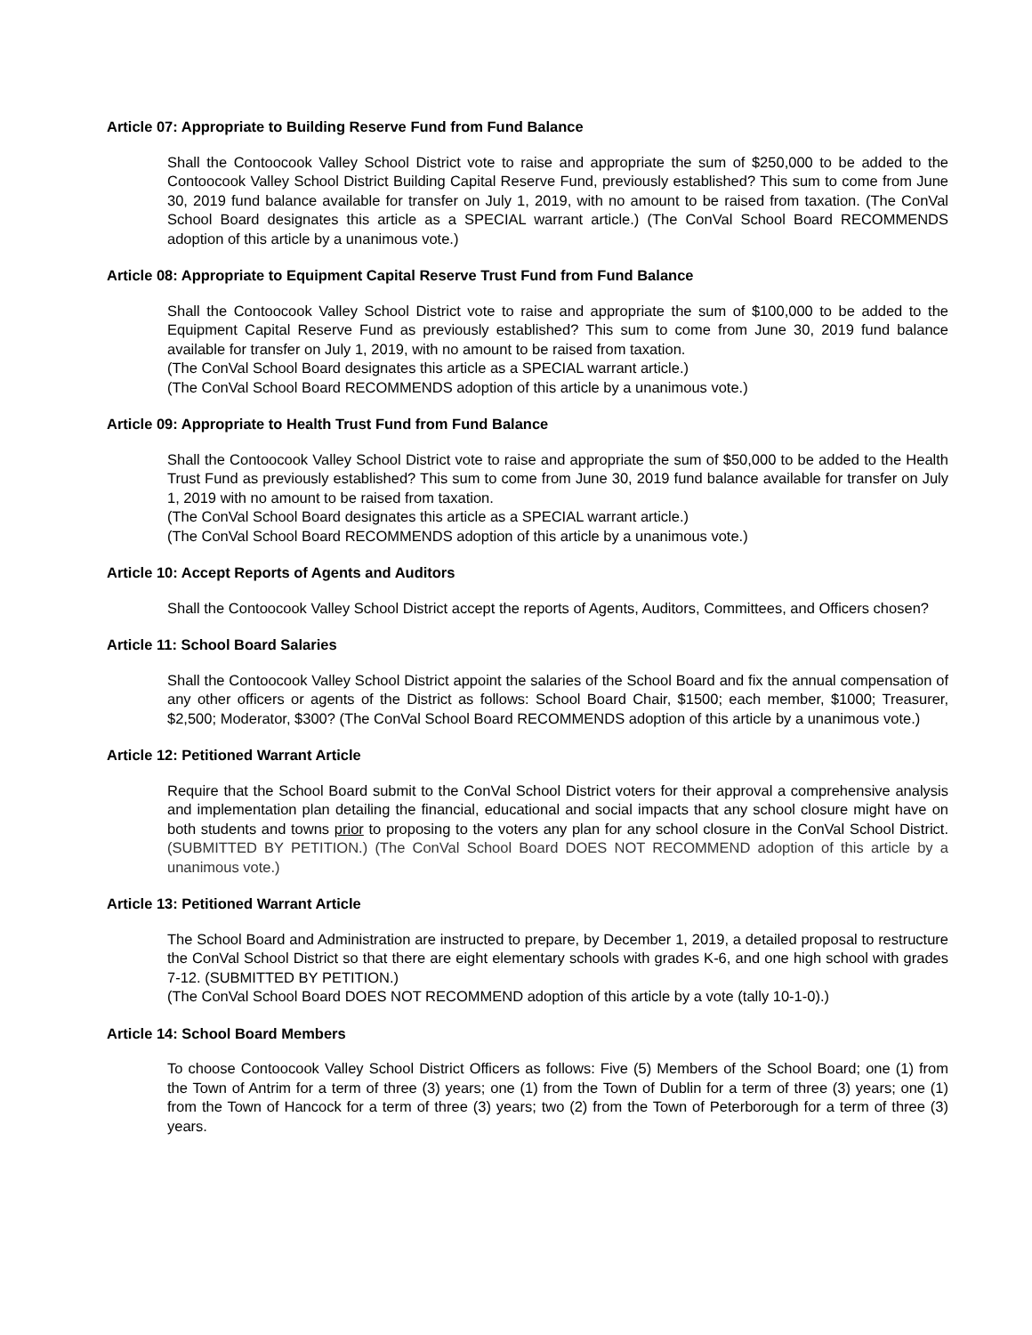Article 07: Appropriate to Building Reserve Fund from Fund Balance
Shall the Contoocook Valley School District vote to raise and appropriate the sum of $250,000 to be added to the Contoocook Valley School District Building Capital Reserve Fund, previously established? This sum to come from June 30, 2019 fund balance available for transfer on July 1, 2019, with no amount to be raised from taxation. (The ConVal School Board designates this article as a SPECIAL warrant article.) (The ConVal School Board RECOMMENDS adoption of this article by a unanimous vote.)
Article 08: Appropriate to Equipment Capital Reserve Trust Fund from Fund Balance
Shall the Contoocook Valley School District vote to raise and appropriate the sum of $100,000 to be added to the Equipment Capital Reserve Fund as previously established? This sum to come from June 30, 2019 fund balance available for transfer on July 1, 2019, with no amount to be raised from taxation.
(The ConVal School Board designates this article as a SPECIAL warrant article.)
(The ConVal School Board RECOMMENDS adoption of this article by a unanimous vote.)
Article 09: Appropriate to Health Trust Fund from Fund Balance
Shall the Contoocook Valley School District vote to raise and appropriate the sum of $50,000 to be added to the Health Trust Fund as previously established? This sum to come from June 30, 2019 fund balance available for transfer on July 1, 2019 with no amount to be raised from taxation.
(The ConVal School Board designates this article as a SPECIAL warrant article.)
(The ConVal School Board RECOMMENDS adoption of this article by a unanimous vote.)
Article 10: Accept Reports of Agents and Auditors
Shall the Contoocook Valley School District accept the reports of Agents, Auditors, Committees, and Officers chosen?
Article 11: School Board Salaries
Shall the Contoocook Valley School District appoint the salaries of the School Board and fix the annual compensation of any other officers or agents of the District as follows: School Board Chair, $1500; each member, $1000; Treasurer, $2,500; Moderator, $300? (The ConVal School Board RECOMMENDS adoption of this article by a unanimous vote.)
Article 12: Petitioned Warrant Article
Require that the School Board submit to the ConVal School District voters for their approval a comprehensive analysis and implementation plan detailing the financial, educational and social impacts that any school closure might have on both students and towns prior to proposing to the voters any plan for any school closure in the ConVal School District. (SUBMITTED BY PETITION.) (The ConVal School Board DOES NOT RECOMMEND adoption of this article by a unanimous vote.)
Article 13: Petitioned Warrant Article
The School Board and Administration are instructed to prepare, by December 1, 2019, a detailed proposal to restructure the ConVal School District so that there are eight elementary schools with grades K-6, and one high school with grades 7-12. (SUBMITTED BY PETITION.)
(The ConVal School Board DOES NOT RECOMMEND adoption of this article by a vote (tally 10-1-0).)
Article 14: School Board Members
To choose Contoocook Valley School District Officers as follows: Five (5) Members of the School Board; one (1) from the Town of Antrim for a term of three (3) years; one (1) from the Town of Dublin for a term of three (3) years; one (1) from the Town of Hancock for a term of three (3) years; two (2) from the Town of Peterborough for a term of three (3) years.